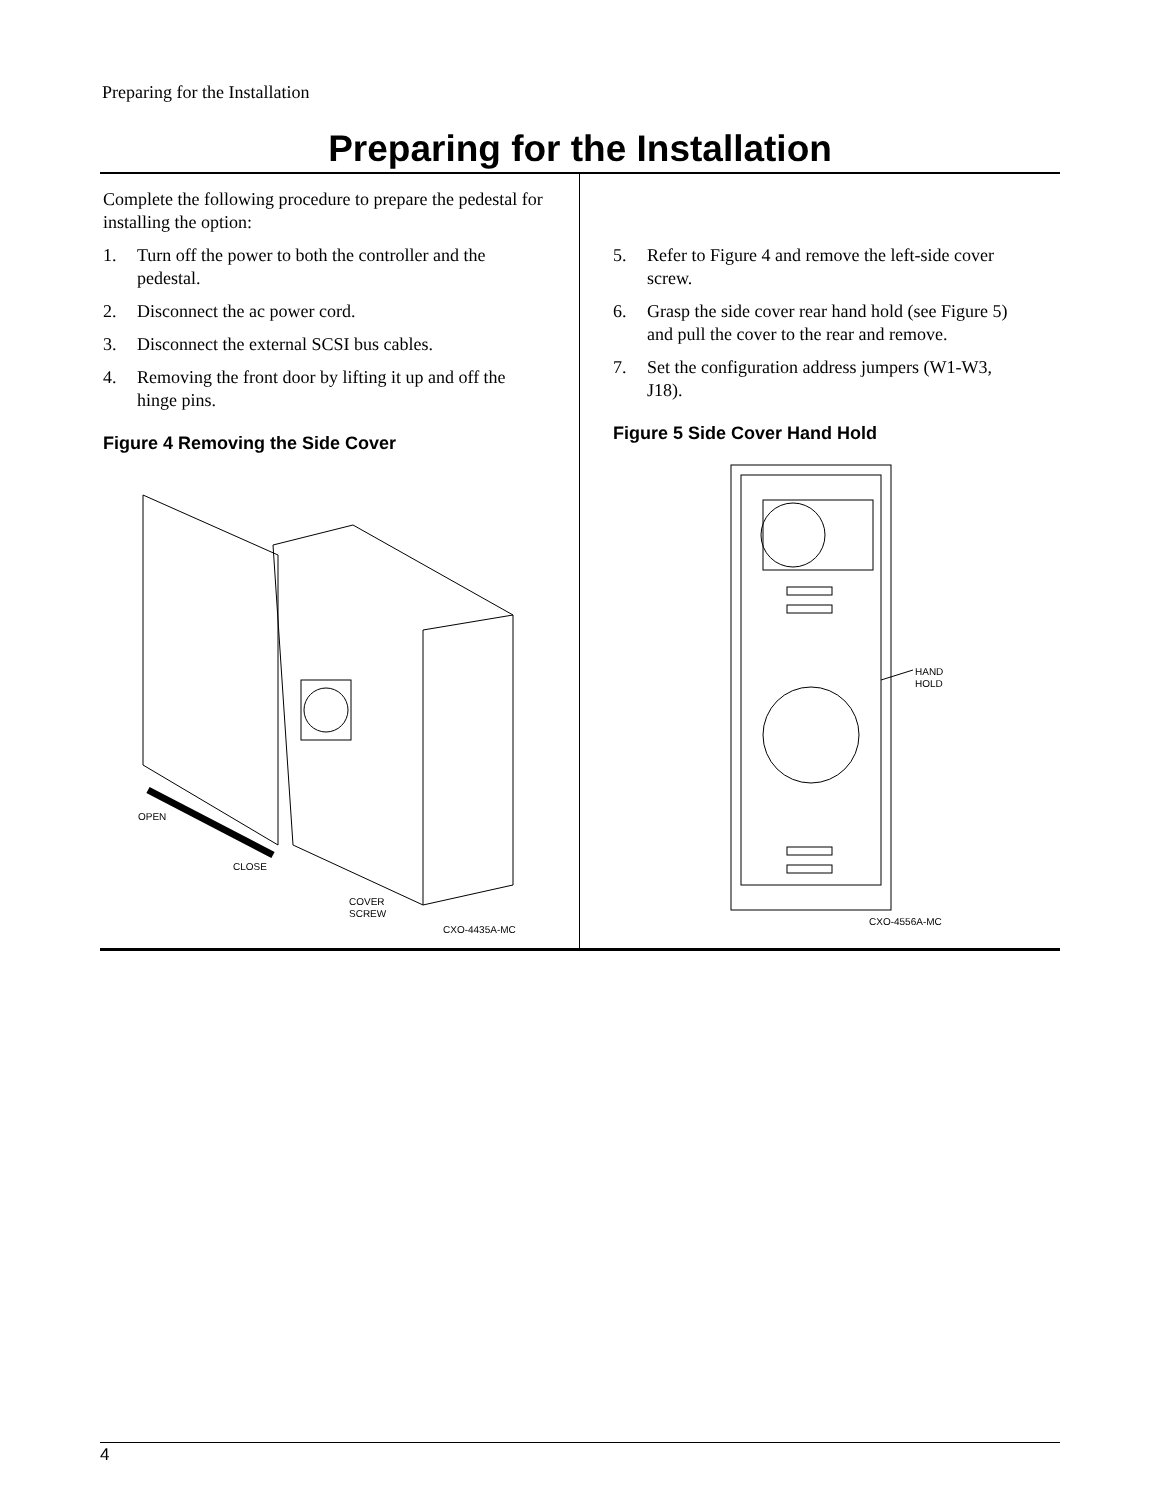Preparing for the Installation
Preparing for the Installation
Complete the following procedure to prepare the pedestal for installing the option:
1. Turn off the power to both the controller and the pedestal.
2. Disconnect the ac power cord.
3. Disconnect the external SCSI bus cables.
4. Removing the front door by lifting it up and off the hinge pins.
Figure 4 Removing the Side Cover
OPEN
CLOSE
COVER
SCREW
CXO-4435A-MC
5. Refer to Figure 4 and remove the left-side cover screw.
6. Grasp the side cover rear hand hold (see Figure 5) and pull the cover to the rear and remove.
7. Set the configuration address jumpers (W1-W3, J18).
Figure 5 Side Cover Hand Hold
HAND
HOLD
CXO-4556A-MC
4